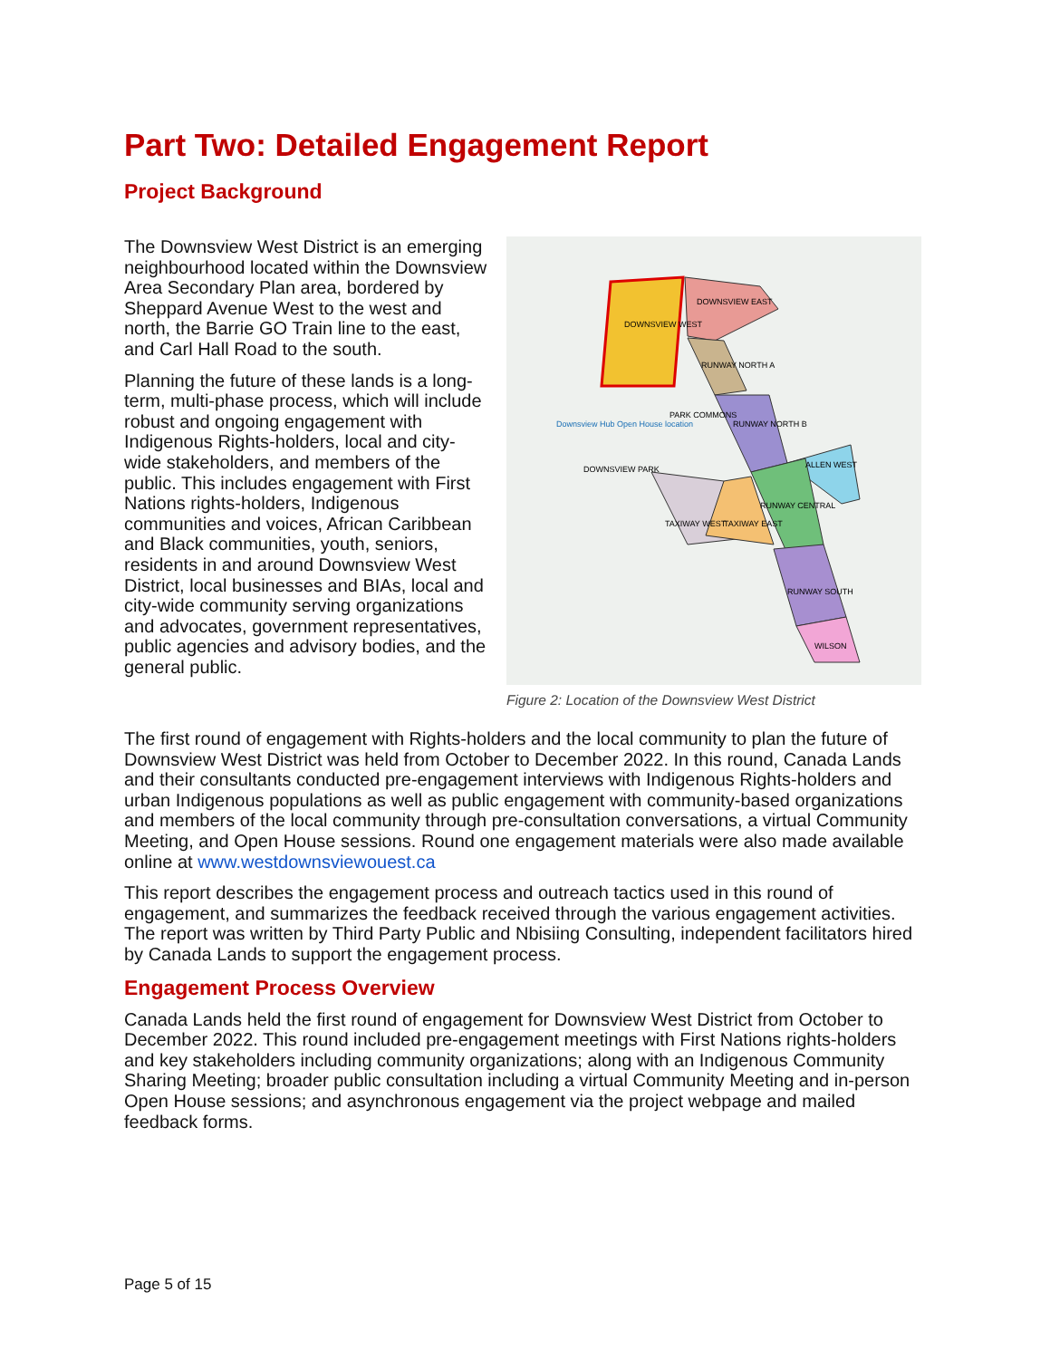Part Two: Detailed Engagement Report
Project Background
The Downsview West District is an emerging neighbourhood located within the Downsview Area Secondary Plan area, bordered by Sheppard Avenue West to the west and north, the Barrie GO Train line to the east, and Carl Hall Road to the south.
Planning the future of these lands is a long-term, multi-phase process, which will include robust and ongoing engagement with Indigenous Rights-holders, local and city-wide stakeholders, and members of the public. This includes engagement with First Nations rights-holders, Indigenous communities and voices, African Caribbean and Black communities, youth, seniors, residents in and around Downsview West District, local businesses and BIAs, local and city-wide community serving organizations and advocates, government representatives, public agencies and advisory bodies, and the general public.
DOWNSVIEW WEST
DOWNSVIEW EAST
RUNWAY NORTH A
RUNWAY NORTH B
ALLEN WEST
RUNWAY CENTRAL
TAXIWAY WEST
TAXIWAY EAST
RUNWAY SOUTH
WILSON
PARK COMMONS
DOWNSVIEW PARK
Downsview Hub Open House location
Figure 2: Location of the Downsview West District
The first round of engagement with Rights-holders and the local community to plan the future of Downsview West District was held from October to December 2022. In this round, Canada Lands and their consultants conducted pre-engagement interviews with Indigenous Rights-holders and urban Indigenous populations as well as public engagement with community-based organizations and members of the local community through pre-consultation conversations, a virtual Community Meeting, and Open House sessions. Round one engagement materials were also made available online at www.westdownsviewouest.ca
This report describes the engagement process and outreach tactics used in this round of engagement, and summarizes the feedback received through the various engagement activities. The report was written by Third Party Public and Nbisiing Consulting, independent facilitators hired by Canada Lands to support the engagement process.
Engagement Process Overview
Canada Lands held the first round of engagement for Downsview West District from October to December 2022. This round included pre-engagement meetings with First Nations rights-holders and key stakeholders including community organizations; along with an Indigenous Community Sharing Meeting; broader public consultation including a virtual Community Meeting and in-person Open House sessions; and asynchronous engagement via the project webpage and mailed feedback forms.
Page 5 of 15